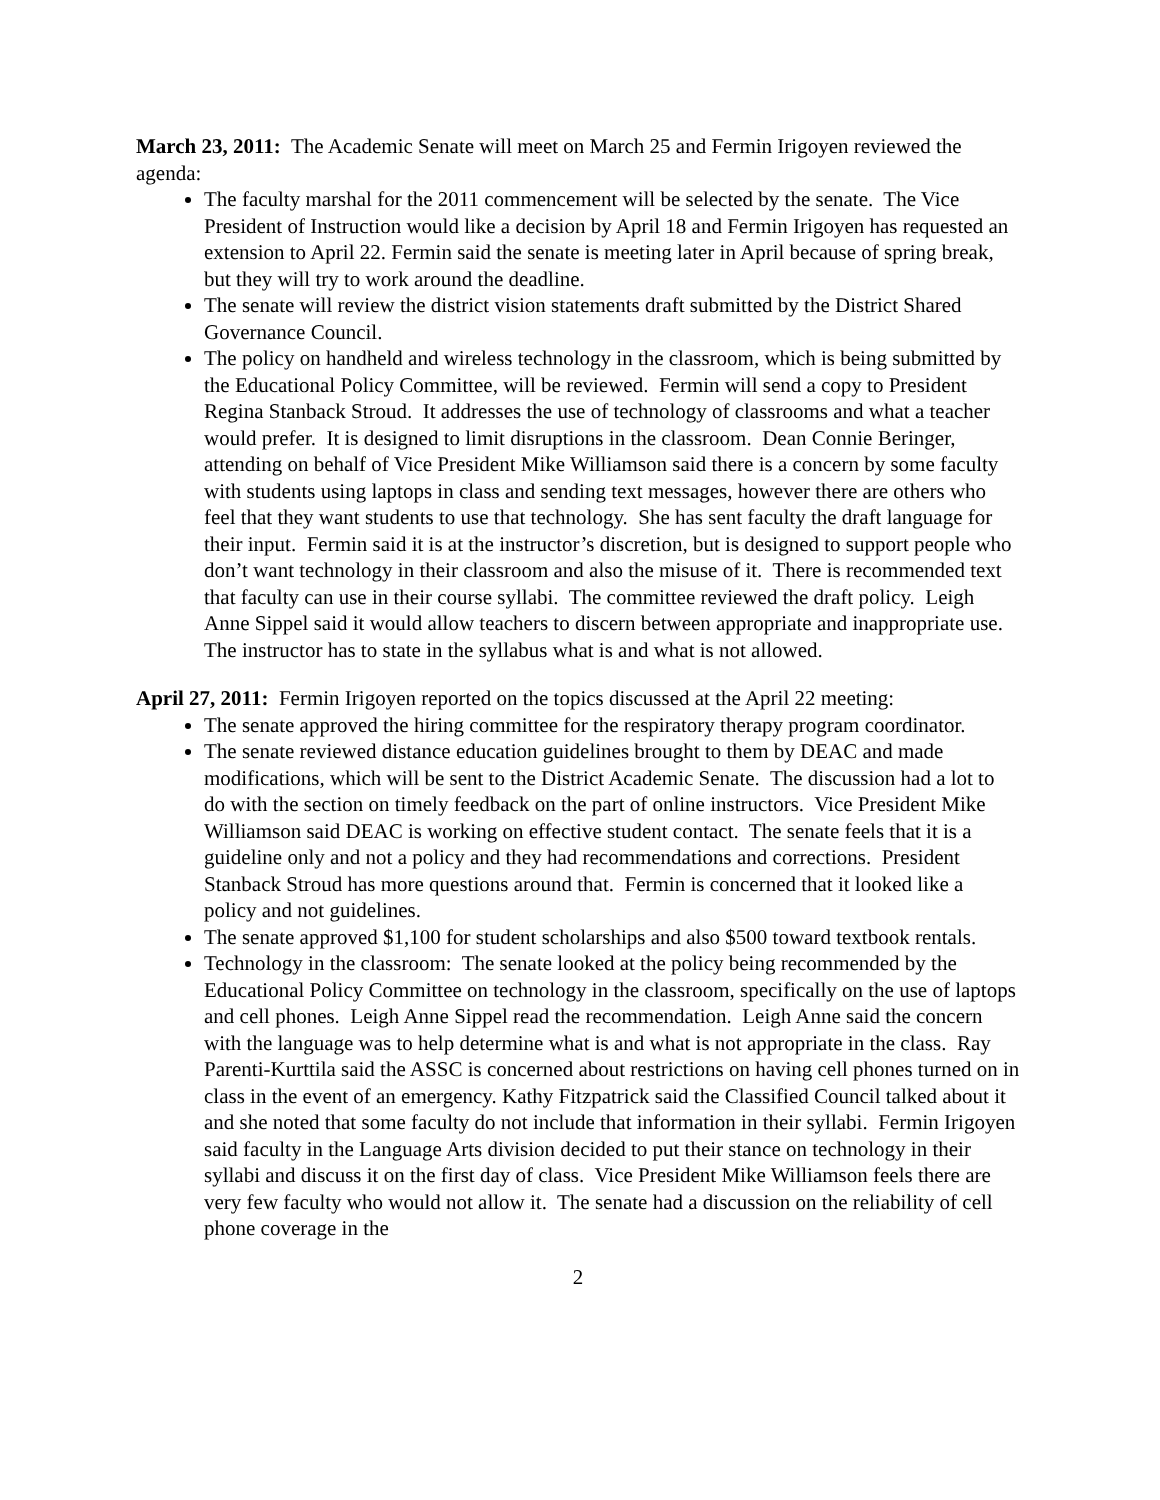March 23, 2011: The Academic Senate will meet on March 25 and Fermin Irigoyen reviewed the agenda:
The faculty marshal for the 2011 commencement will be selected by the senate. The Vice President of Instruction would like a decision by April 18 and Fermin Irigoyen has requested an extension to April 22. Fermin said the senate is meeting later in April because of spring break, but they will try to work around the deadline.
The senate will review the district vision statements draft submitted by the District Shared Governance Council.
The policy on handheld and wireless technology in the classroom, which is being submitted by the Educational Policy Committee, will be reviewed. Fermin will send a copy to President Regina Stanback Stroud. It addresses the use of technology of classrooms and what a teacher would prefer. It is designed to limit disruptions in the classroom. Dean Connie Beringer, attending on behalf of Vice President Mike Williamson said there is a concern by some faculty with students using laptops in class and sending text messages, however there are others who feel that they want students to use that technology. She has sent faculty the draft language for their input. Fermin said it is at the instructor’s discretion, but is designed to support people who don’t want technology in their classroom and also the misuse of it. There is recommended text that faculty can use in their course syllabi. The committee reviewed the draft policy. Leigh Anne Sippel said it would allow teachers to discern between appropriate and inappropriate use. The instructor has to state in the syllabus what is and what is not allowed.
April 27, 2011: Fermin Irigoyen reported on the topics discussed at the April 22 meeting:
The senate approved the hiring committee for the respiratory therapy program coordinator.
The senate reviewed distance education guidelines brought to them by DEAC and made modifications, which will be sent to the District Academic Senate. The discussion had a lot to do with the section on timely feedback on the part of online instructors. Vice President Mike Williamson said DEAC is working on effective student contact. The senate feels that it is a guideline only and not a policy and they had recommendations and corrections. President Stanback Stroud has more questions around that. Fermin is concerned that it looked like a policy and not guidelines.
The senate approved $1,100 for student scholarships and also $500 toward textbook rentals.
Technology in the classroom: The senate looked at the policy being recommended by the Educational Policy Committee on technology in the classroom, specifically on the use of laptops and cell phones. Leigh Anne Sippel read the recommendation. Leigh Anne said the concern with the language was to help determine what is and what is not appropriate in the class. Ray Parenti-Kurttila said the ASSC is concerned about restrictions on having cell phones turned on in class in the event of an emergency. Kathy Fitzpatrick said the Classified Council talked about it and she noted that some faculty do not include that information in their syllabi. Fermin Irigoyen said faculty in the Language Arts division decided to put their stance on technology in their syllabi and discuss it on the first day of class. Vice President Mike Williamson feels there are very few faculty who would not allow it. The senate had a discussion on the reliability of cell phone coverage in the
2